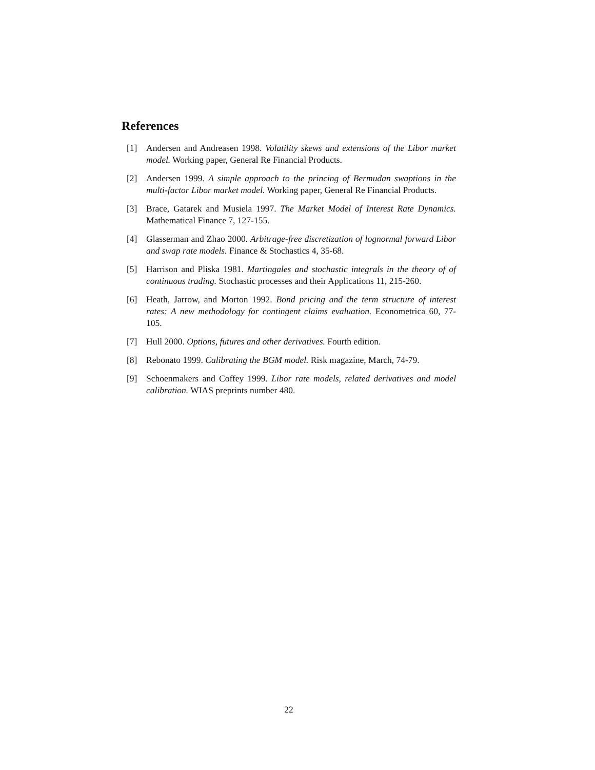References
[1] Andersen and Andreasen 1998. Volatility skews and extensions of the Libor market model. Working paper, General Re Financial Products.
[2] Andersen 1999. A simple approach to the princing of Bermudan swaptions in the multi-factor Libor market model. Working paper, General Re Financial Products.
[3] Brace, Gatarek and Musiela 1997. The Market Model of Interest Rate Dynamics. Mathematical Finance 7, 127-155.
[4] Glasserman and Zhao 2000. Arbitrage-free discretization of lognormal forward Libor and swap rate models. Finance & Stochastics 4, 35-68.
[5] Harrison and Pliska 1981. Martingales and stochastic integrals in the theory of of continuous trading. Stochastic processes and their Applications 11, 215-260.
[6] Heath, Jarrow, and Morton 1992. Bond pricing and the term structure of interest rates: A new methodology for contingent claims evaluation. Econometrica 60, 77-105.
[7] Hull 2000. Options, futures and other derivatives. Fourth edition.
[8] Rebonato 1999. Calibrating the BGM model. Risk magazine, March, 74-79.
[9] Schoenmakers and Coffey 1999. Libor rate models, related derivatives and model calibration. WIAS preprints number 480.
22